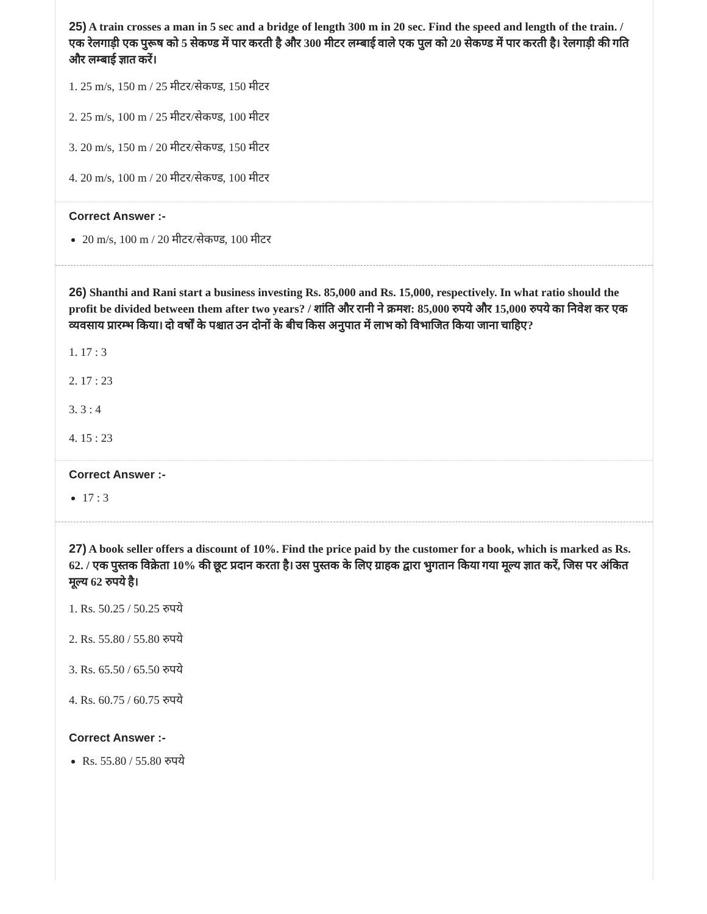25) A train crosses a man in 5 sec and a bridge of length 300 m in 20 sec. Find the speed and length of the train. / एक रेलगाड़ी एक पुरूष को 5 सेकण्ड में पार करती है और 300 मीटर लम्बाई वाले एक पुल को 20 सेकण्ड में पार करती है। रेलगाड़ी की गति और लम्बाई ज्ञात करें।
1. 25 m/s, 150 m / 25 मीटर/सेकण्ड, 150 मीटर
2. 25 m/s, 100 m / 25 मीटर/सेकण्ड, 100 मीटर
3. 20 m/s, 150 m / 20 मीटर/सेकण्ड, 150 मीटर
4. 20 m/s, 100 m / 20 मीटर/सेकण्ड, 100 मीटर
Correct Answer :-
20 m/s, 100 m / 20 मीटर/सेकण्ड, 100 मीटर
26) Shanthi and Rani start a business investing Rs. 85,000 and Rs. 15,000, respectively. In what ratio should the profit be divided between them after two years? / शांति और रानी ने क्रमश: 85,000 रुपये और 15,000 रुपये का निवेश कर एक व्यवसाय प्रारम्भ किया। दो वर्षों के पश्चात उन दोनों के बीच किस अनुपात में लाभ को विभाजित किया जाना चाहिए?
1. 17 : 3
2. 17 : 23
3. 3 : 4
4. 15 : 23
Correct Answer :-
17 : 3
27) A book seller offers a discount of 10%. Find the price paid by the customer for a book, which is marked as Rs. 62. / एक पुस्तक विक्रेता 10% की छूट प्रदान करता है। उस पुस्तक के लिए ग्राहक द्वारा भुगतान किया गया मूल्य ज्ञात करें, जिस पर अंकित मूल्य 62 रुपये है।
1. Rs. 50.25 / 50.25 रुपये
2. Rs. 55.80 / 55.80 रुपये
3. Rs. 65.50 / 65.50 रुपये
4. Rs. 60.75 / 60.75 रुपये
Correct Answer :-
Rs. 55.80 / 55.80 रुपये